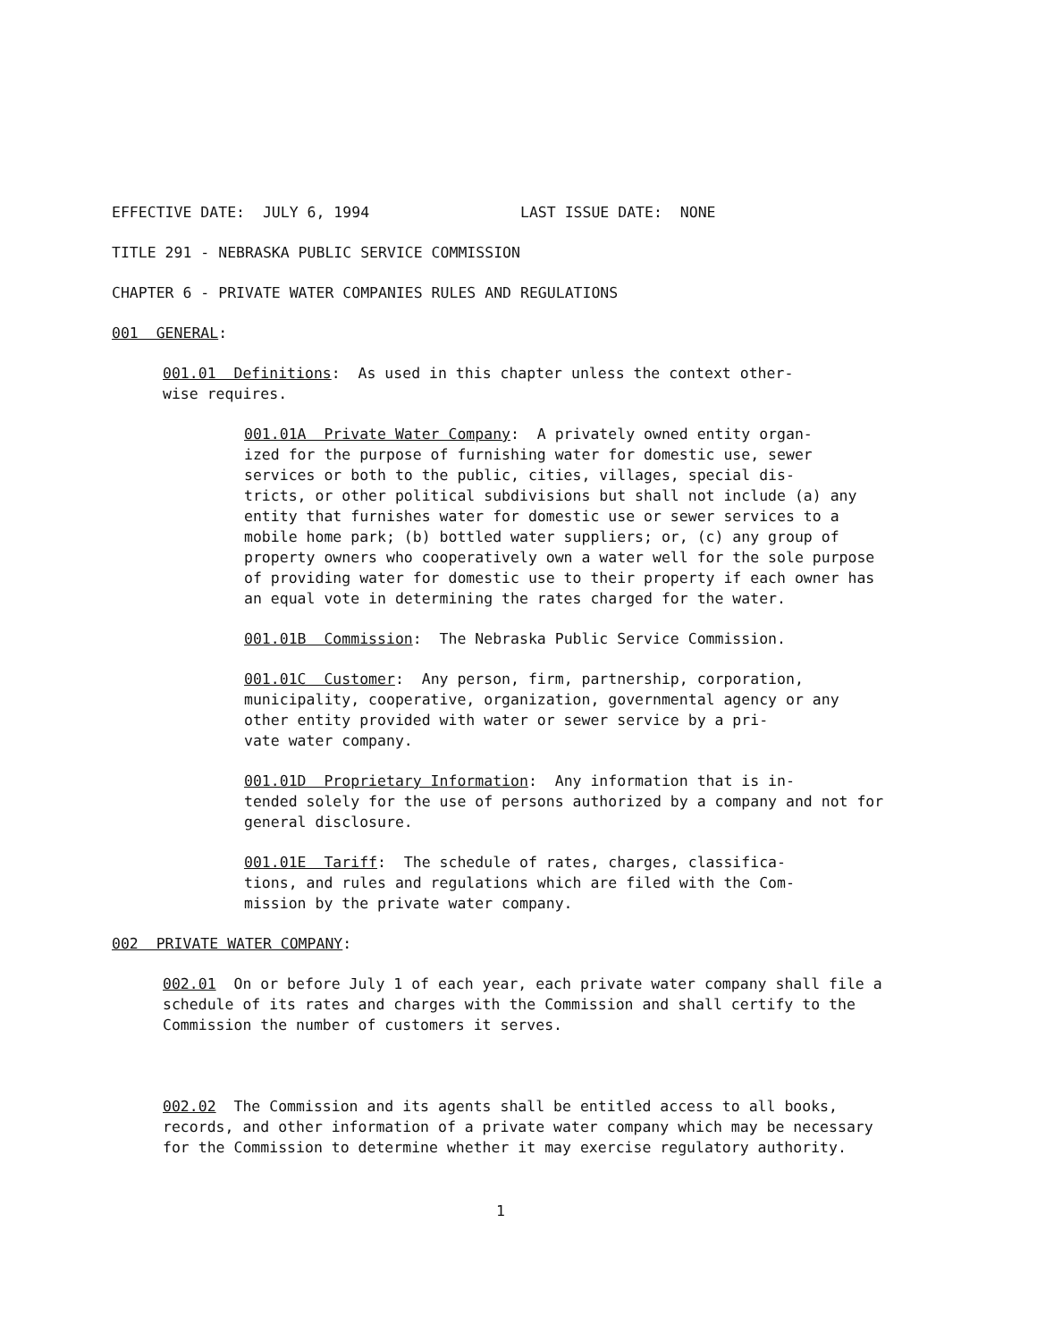EFFECTIVE DATE: JULY 6, 1994 LAST ISSUE DATE: NONE
TITLE 291 - NEBRASKA PUBLIC SERVICE COMMISSION
CHAPTER 6 - PRIVATE WATER COMPANIES RULES AND REGULATIONS
001 GENERAL:
001.01 Definitions: As used in this chapter unless the context other- wise requires.
001.01A Private Water Company: A privately owned entity organ- ized for the purpose of furnishing water for domestic use, sewer services or both to the public, cities, villages, special dis- tricts, or other political subdivisions but shall not include (a) any entity that furnishes water for domestic use or sewer services to a mobile home park; (b) bottled water suppliers; or, (c) any group of property owners who cooperatively own a water well for the sole purpose of providing water for domestic use to their property if each owner has an equal vote in determining the rates charged for the water.
001.01B Commission: The Nebraska Public Service Commission.
001.01C Customer: Any person, firm, partnership, corporation, municipality, cooperative, organization, governmental agency or any other entity provided with water or sewer service by a pri- vate water company.
001.01D Proprietary Information: Any information that is in- tended solely for the use of persons authorized by a company and not for general disclosure.
001.01E Tariff: The schedule of rates, charges, classifica- tions, and rules and regulations which are filed with the Com- mission by the private water company.
002 PRIVATE WATER COMPANY:
002.01 On or before July 1 of each year, each private water company shall file a schedule of its rates and charges with the Commission and shall certify to the Commission the number of customers it serves.
002.02 The Commission and its agents shall be entitled access to all books, records, and other information of a private water company which may be necessary for the Commission to determine whether it may exercise regulatory authority.
1